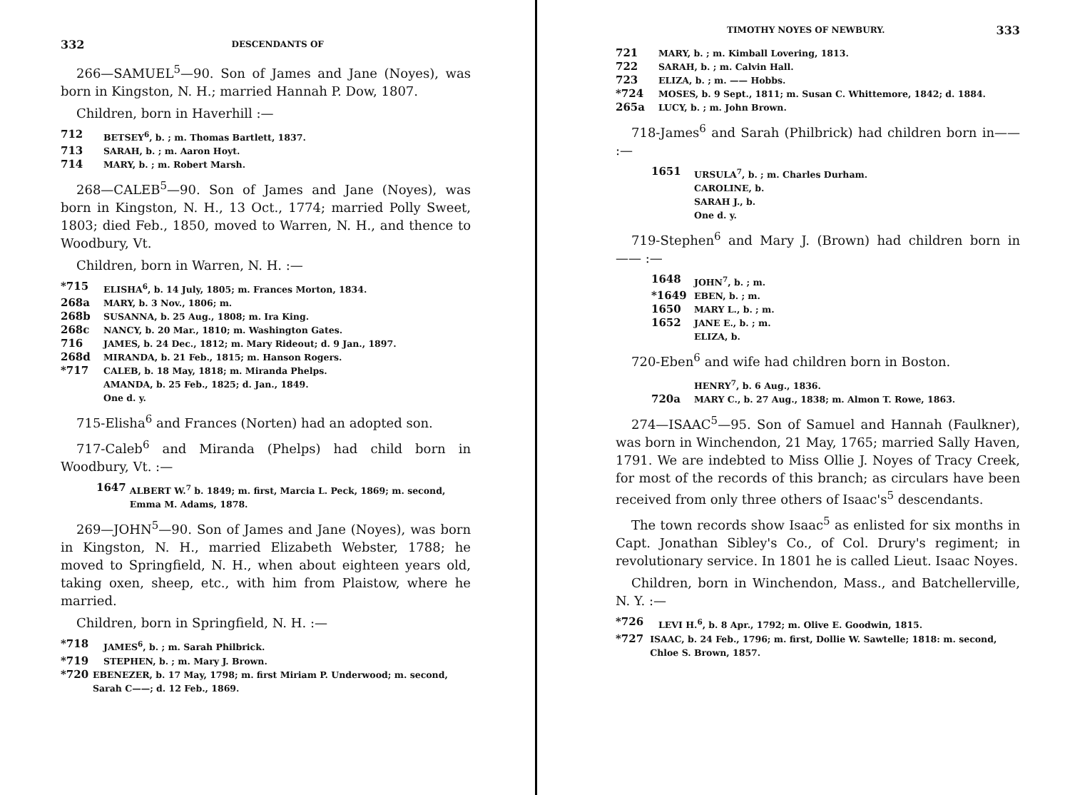332 DESCENDANTS OF
266—SAMUEL<sup>5</sup>—90. Son of James and Jane (Noyes), was born in Kingston, N. H.; married Hannah P. Dow, 1807.
Children, born in Haverhill :—
712 BETSEY<sup>6</sup>, b. ; m. Thomas Bartlett, 1837.
713 SARAH, b. ; m. Aaron Hoyt.
714 MARY, b. ; m. Robert Marsh.
268—CALEB<sup>5</sup>—90. Son of James and Jane (Noyes), was born in Kingston, N. H., 13 Oct., 1774; married Polly Sweet, 1803; died Feb., 1850, moved to Warren, N. H., and thence to Woodbury, Vt.
Children, born in Warren, N. H. :—
*715 ELISHA<sup>6</sup>, b. 14 July, 1805; m. Frances Morton, 1834.
268a MARY, b. 3 Nov., 1806; m.
268b SUSANNA, b. 25 Aug., 1808; m. Ira King.
268c NANCY, b. 20 Mar., 1810; m. Washington Gates.
716 JAMES, b. 24 Dec., 1812; m. Mary Rideout; d. 9 Jan., 1897.
268d MIRANDA, b. 21 Feb., 1815; m. Hanson Rogers.
*717 CALEB, b. 18 May, 1818; m. Miranda Phelps.
AMANDA, b. 25 Feb., 1825; d. Jan., 1849.
One d. y.
715-Elisha<sup>6</sup> and Frances (Norten) had an adopted son.
717-Caleb<sup>6</sup> and Miranda (Phelps) had child born in Woodbury, Vt. :—
1647 ALBERT W.<sup>7</sup> b. 1849; m. first, Marcia L. Peck, 1869; m. second, Emma M. Adams, 1878.
269—JOHN<sup>5</sup>—90. Son of James and Jane (Noyes), was born in Kingston, N. H., married Elizabeth Webster, 1788; he moved to Springfield, N. H., when about eighteen years old, taking oxen, sheep, etc., with him from Plaistow, where he married.
Children, born in Springfield, N. H. :—
*718 JAMES<sup>6</sup>, b. ; m. Sarah Philbrick.
*719 STEPHEN, b. ; m. Mary J. Brown.
*720 EBENEZER, b. 17 May, 1798; m. first Miriam P. Underwood; m. second, Sarah C——; d. 12 Feb., 1869.
TIMOTHY NOYES OF NEWBURY. 333
721 MARY, b. ; m. Kimball Lovering, 1813.
722 SARAH, b. ; m. Calvin Hall.
723 ELIZA, b. ; m. —— Hobbs.
*724 MOSES, b. 9 Sept., 1811; m. Susan C. Whittemore, 1842; d. 1884.
265a LUCY, b. ; m. John Brown.
718-James<sup>6</sup> and Sarah (Philbrick) had children born in—— :—
1651 URSULA<sup>7</sup>, b. ; m. Charles Durham.
CAROLINE, b.
SARAH J., b.
One d. y.
719-Stephen<sup>6</sup> and Mary J. (Brown) had children born in —— :—
1648 JOHN<sup>7</sup>, b. ; m.
*1649 EBEN, b. ; m.
1650 MARY L., b. ; m.
1652 JANE E., b. ; m.
ELIZA, b.
720-Eben<sup>6</sup> and wife had children born in Boston.
HENRY<sup>7</sup>, b. 6 Aug., 1836.
720a MARY C., b. 27 Aug., 1838; m. Almon T. Rowe, 1863.
274—ISAAC<sup>5</sup>—95. Son of Samuel and Hannah (Faulkner), was born in Winchendon, 21 May, 1765; married Sally Haven, 1791. We are indebted to Miss Ollie J. Noyes of Tracy Creek, for most of the records of this branch; as circulars have been received from only three others of Isaac's<sup>5</sup> descendants.
The town records show Isaac<sup>5</sup> as enlisted for six months in Capt. Jonathan Sibley's Co., of Col. Drury's regiment; in revolutionary service. In 1801 he is called Lieut. Isaac Noyes.
Children, born in Winchendon, Mass., and Batchellerville, N. Y. :—
*726 LEVI H.<sup>6</sup>, b. 8 Apr., 1792; m. Olive E. Goodwin, 1815.
*727 ISAAC, b. 24 Feb., 1796; m. first, Dollie W. Sawtelle; 1818: m. second, Chloe S. Brown, 1857.